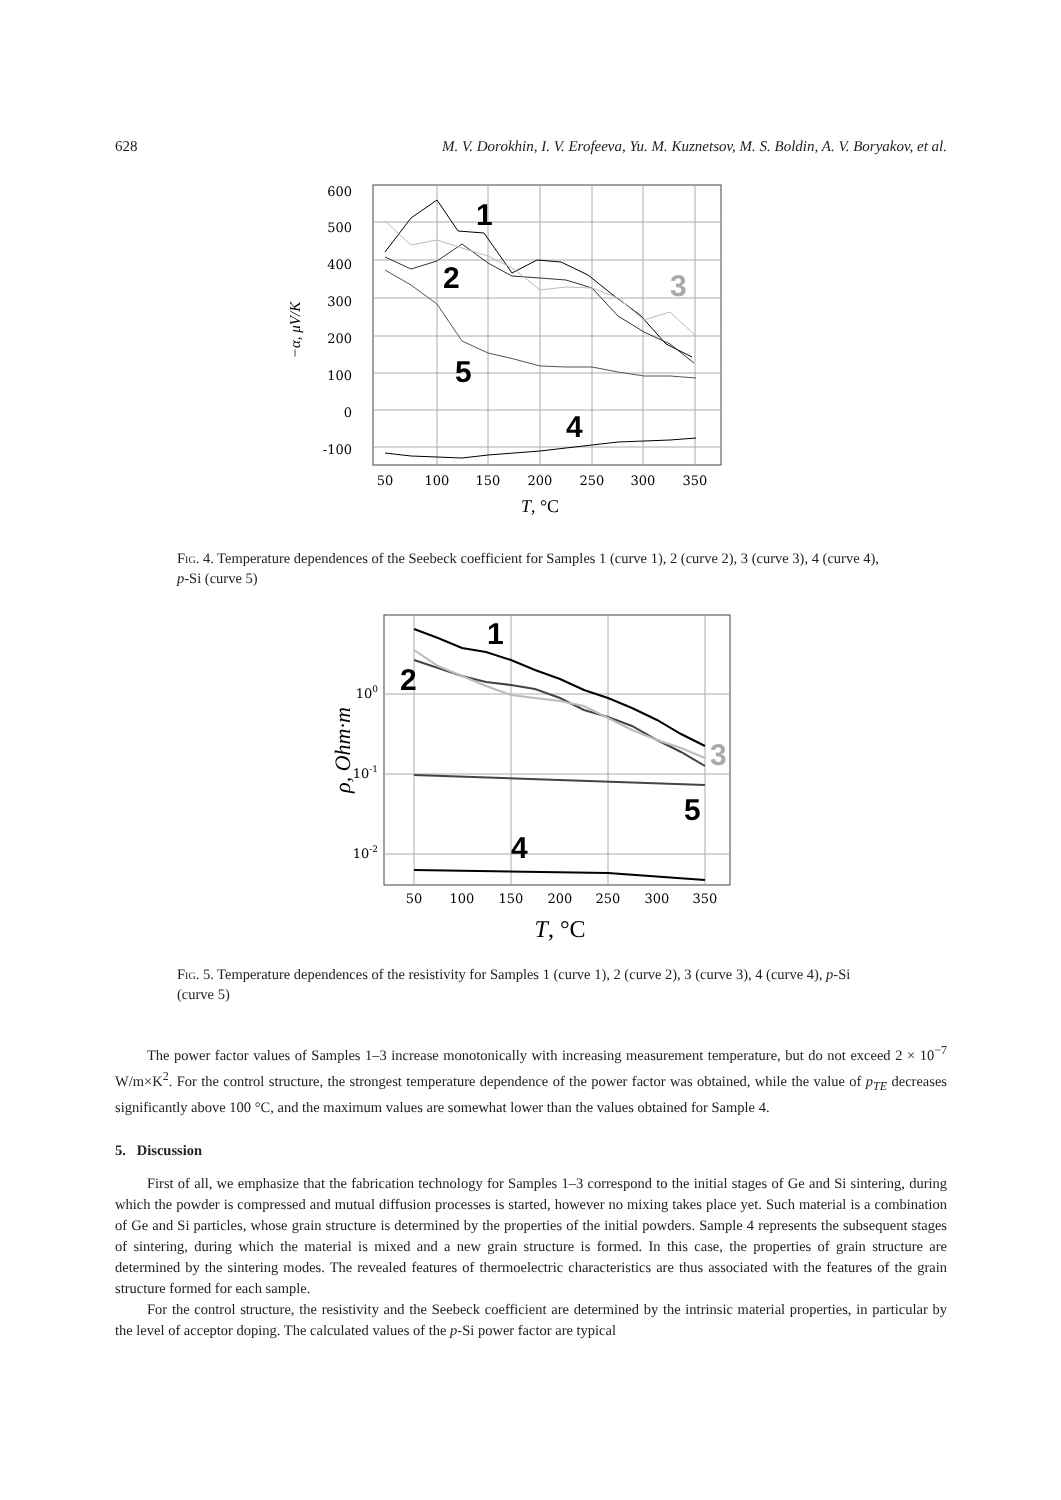628 M. V. Dorokhin, I. V. Erofeeva, Yu. M. Kuznetsov, M. S. Boldin, A. V. Boryakov, et al.
600
500
400
300
200
100
0
-100
50
100
150
200
250
300
350
T, °C
−α, μV/K
1
2
3
4
5
Fig. 4. Temperature dependences of the Seebeck coefficient for Samples 1 (curve 1), 2 (curve 2), 3 (curve 3), 4 (curve 4), p-Si (curve 5)
100
10-1
10-2
50
100
150
200
250
300
350
T, °C
ρ, Ohm·m
1
2
3
4
5
Fig. 5. Temperature dependences of the resistivity for Samples 1 (curve 1), 2 (curve 2), 3 (curve 3), 4 (curve 4), p-Si (curve 5)
The power factor values of Samples 1–3 increase monotonically with increasing measurement temperature, but do not exceed 2 × 10<sup>−7</sup> W/m×K<sup>2</sup>. For the control structure, the strongest temperature dependence of the power factor was obtained, while the value of p<sub>TE</sub> decreases significantly above 100 °C, and the maximum values are somewhat lower than the values obtained for Sample 4.
5. Discussion
First of all, we emphasize that the fabrication technology for Samples 1–3 correspond to the initial stages of Ge and Si sintering, during which the powder is compressed and mutual diffusion processes is started, however no mixing takes place yet. Such material is a combination of Ge and Si particles, whose grain structure is determined by the properties of the initial powders. Sample 4 represents the subsequent stages of sintering, during which the material is mixed and a new grain structure is formed. In this case, the properties of grain structure are determined by the sintering modes. The revealed features of thermoelectric characteristics are thus associated with the features of the grain structure formed for each sample.
For the control structure, the resistivity and the Seebeck coefficient are determined by the intrinsic material properties, in particular by the level of acceptor doping. The calculated values of the p-Si power factor are typical